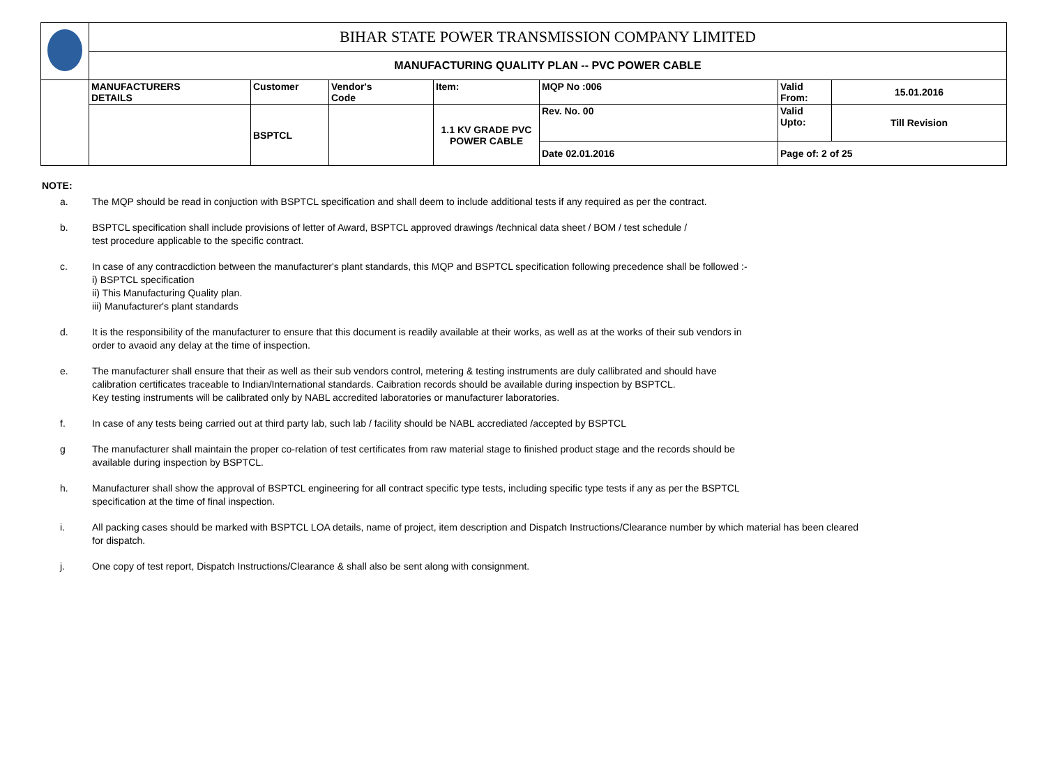| | BIHAR STATE POWER TRANSMISSION COMPANY LIMITED | | | | | | |
| | MANUFACTURING QUALITY PLAN -- PVC POWER CABLE | | | | | | |
| | MANUFACTURERS DETAILS | Customer | Vendor's Code | Item: | MQP No :006 | Valid From: | 15.01.2016 |
| | | BSPTCL | | 1.1 KV GRADE PVC POWER CABLE | Rev. No. 00 | Valid Upto: | Till Revision |
| | | | | | Date 02.01.2016 | Page of: 2 of 25 | |
NOTE:
a. The MQP should be read in conjuction with BSPTCL specification and shall deem to include additional tests if any required as per the contract.
b. BSPTCL specification shall include provisions of letter of Award, BSPTCL approved drawings /technical data sheet / BOM / test schedule /
test procedure applicable to the specific contract.
c. In case of any contracdiction between the manufacturer's plant standards, this MQP and BSPTCL specification following precedence shall be followed :-
i) BSPTCL specification
ii) This Manufacturing Quality plan.
iii) Manufacturer's plant standards
d. It is the responsibility of the manufacturer to ensure that this document is readily available at their works, as well as at the works of their sub vendors in
order to avaoid any delay at the time of inspection.
e. The manufacturer shall ensure that their as well as their sub vendors control, metering & testing instruments are duly callibrated and should have
calibration certificates traceable to Indian/International standards. Caibration records should be available during inspection by BSPTCL.
Key testing instruments will be calibrated only by NABL accredited laboratories or manufacturer laboratories.
f. In case of any tests being carried out at third party lab, such lab / facility should be NABL accrediated /accepted by BSPTCL
g The manufacturer shall maintain the proper co-relation of test certificates from raw material stage to finished product stage and the records should be
available during inspection by BSPTCL.
h. Manufacturer shall show the approval of BSPTCL engineering for all contract specific type tests, including specific type tests if any as per the BSPTCL
specification at the time of final inspection.
i. All packing cases should be marked with BSPTCL LOA details, name of project, item description and Dispatch Instructions/Clearance number by which material has been cleared
for dispatch.
j. One copy of test report, Dispatch Instructions/Clearance & shall also be sent along with consignment.